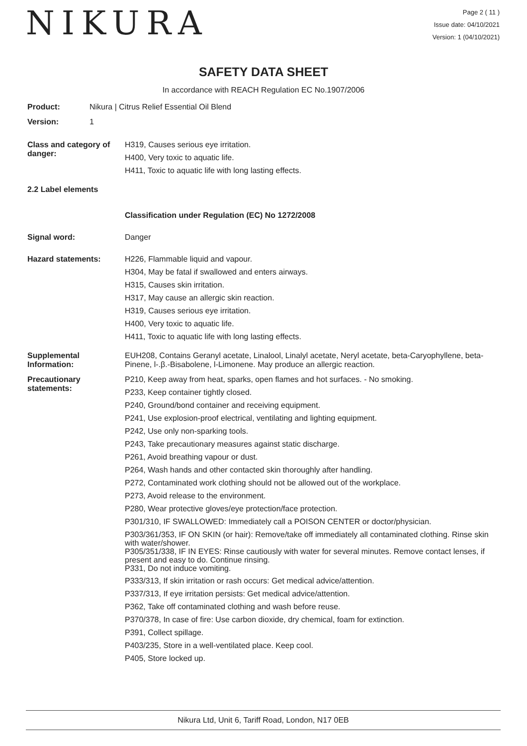NIKURA
Page 2 ( 11 )
Issue date: 04/10/2021
Version: 1 (04/10/2021)
SAFETY DATA SHEET
In accordance with REACH Regulation EC No.1907/2006
Product: Nikura | Citrus Relief Essential Oil Blend
Version: 1
Class and category of danger:
H319, Causes serious eye irritation.
H400, Very toxic to aquatic life.
H411, Toxic to aquatic life with long lasting effects.
2.2 Label elements
Classification under Regulation (EC) No 1272/2008
Signal word: Danger
Hazard statements: H226, Flammable liquid and vapour.
H304, May be fatal if swallowed and enters airways.
H315, Causes skin irritation.
H317, May cause an allergic skin reaction.
H319, Causes serious eye irritation.
H400, Very toxic to aquatic life.
H411, Toxic to aquatic life with long lasting effects.
Supplemental Information:
EUH208, Contains Geranyl acetate, Linalool, Linalyl acetate, Neryl acetate, beta-Caryophyllene, beta-Pinene, l-.β.-Bisabolene, l-Limonene. May produce an allergic reaction.
Precautionary statements:
P210, Keep away from heat, sparks, open flames and hot surfaces. - No smoking.
P233, Keep container tightly closed.
P240, Ground/bond container and receiving equipment.
P241, Use explosion-proof electrical, ventilating and lighting equipment.
P242, Use only non-sparking tools.
P243, Take precautionary measures against static discharge.
P261, Avoid breathing vapour or dust.
P264, Wash hands and other contacted skin thoroughly after handling.
P272, Contaminated work clothing should not be allowed out of the workplace.
P273, Avoid release to the environment.
P280, Wear protective gloves/eye protection/face protection.
P301/310, IF SWALLOWED: Immediately call a POISON CENTER or doctor/physician.
P303/361/353, IF ON SKIN (or hair): Remove/take off immediately all contaminated clothing. Rinse skin with water/shower.
P305/351/338, IF IN EYES: Rinse cautiously with water for several minutes. Remove contact lenses, if present and easy to do. Continue rinsing.
P331, Do not induce vomiting.
P333/313, If skin irritation or rash occurs: Get medical advice/attention.
P337/313, If eye irritation persists: Get medical advice/attention.
P362, Take off contaminated clothing and wash before reuse.
P370/378, In case of fire: Use carbon dioxide, dry chemical, foam for extinction.
P391, Collect spillage.
P403/235, Store in a well-ventilated place. Keep cool.
P405, Store locked up.
Nikura Ltd, Unit 6, Tariff Road, London, N17 0EB